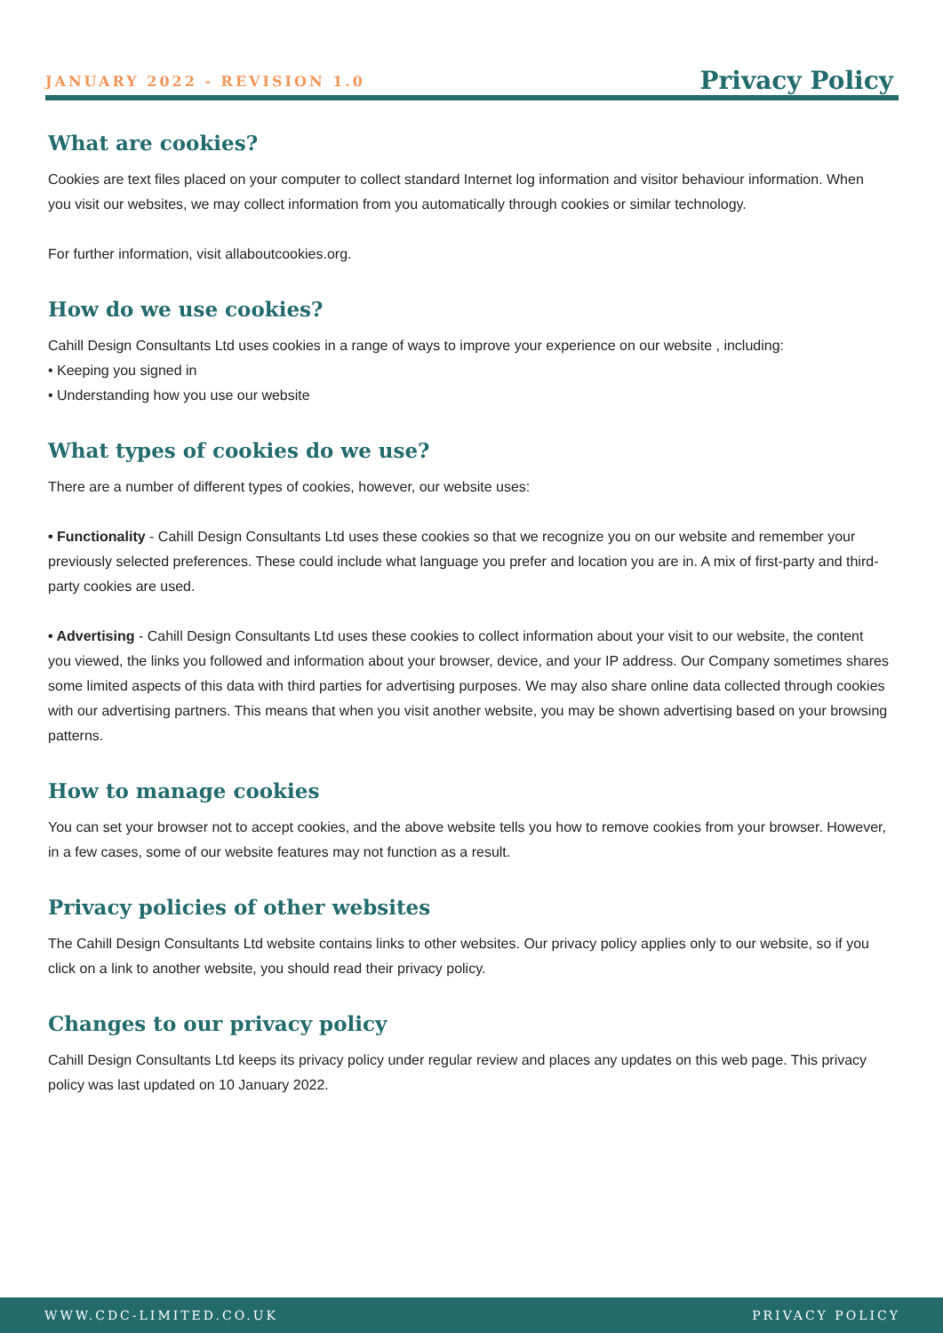JANUARY 2022 - REVISION 1.0
Privacy Policy
What are cookies?
Cookies are text files placed on your computer to collect standard Internet log information and visitor behaviour information. When you visit our websites, we may collect information from you automatically through cookies or similar technology.
For further information, visit allaboutcookies.org.
How do we use cookies?
Cahill Design Consultants Ltd uses cookies in a range of ways to improve your experience on our website , including:
• Keeping you signed in
• Understanding how you use our website
What types of cookies do we use?
There are a number of different types of cookies, however, our website uses:
• Functionality - Cahill Design Consultants Ltd uses these cookies so that we recognize you on our website and remember your previously selected preferences. These could include what language you prefer and location you are in. A mix of first-party and third-party cookies are used.
• Advertising - Cahill Design Consultants Ltd uses these cookies to collect information about your visit to our website, the content you viewed, the links you followed and information about your browser, device, and your IP address. Our Company sometimes shares some limited aspects of this data with third parties for advertising purposes. We may also share online data collected through cookies with our advertising partners. This means that when you visit another website, you may be shown advertising based on your browsing patterns.
How to manage cookies
You can set your browser not to accept cookies, and the above website tells you how to remove cookies from your browser. However, in a few cases, some of our website features may not function as a result.
Privacy policies of other websites
The Cahill Design Consultants Ltd website contains links to other websites. Our privacy policy applies only to our website, so if you click on a link to another website, you should read their privacy policy.
Changes to our privacy policy
Cahill Design Consultants Ltd keeps its privacy policy under regular review and places any updates on this web page. This privacy policy was last updated on 10 January 2022.
WWW.CDC-LIMITED.CO.UK PRIVACY POLICY